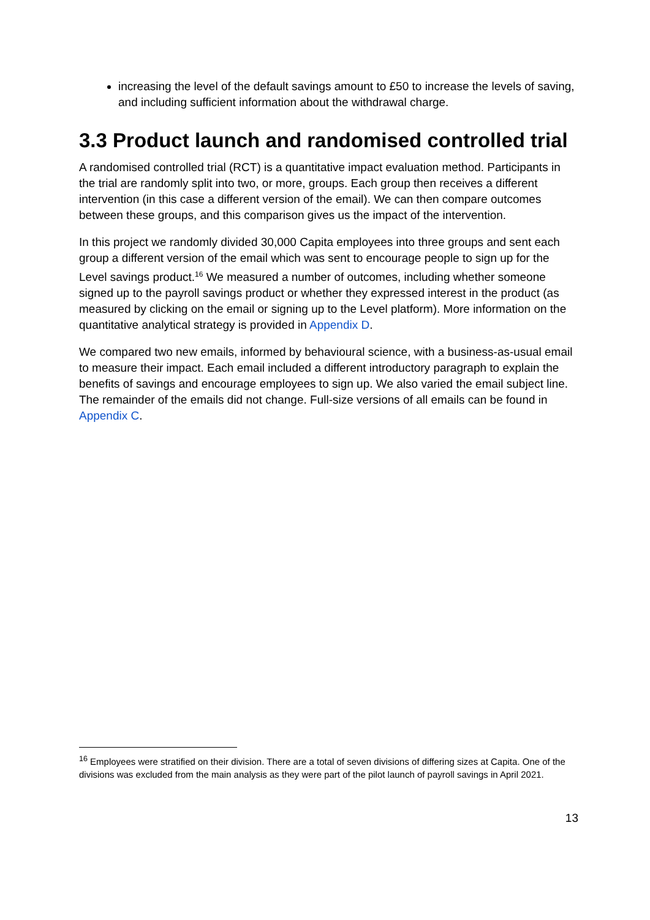increasing the level of the default savings amount to £50 to increase the levels of saving, and including sufficient information about the withdrawal charge.
3.3 Product launch and randomised controlled trial
A randomised controlled trial (RCT) is a quantitative impact evaluation method. Participants in the trial are randomly split into two, or more, groups. Each group then receives a different intervention (in this case a different version of the email). We can then compare outcomes between these groups, and this comparison gives us the impact of the intervention.
In this project we randomly divided 30,000 Capita employees into three groups and sent each group a different version of the email which was sent to encourage people to sign up for the Level savings product.<sup>16</sup> We measured a number of outcomes, including whether someone signed up to the payroll savings product or whether they expressed interest in the product (as measured by clicking on the email or signing up to the Level platform). More information on the quantitative analytical strategy is provided in Appendix D.
We compared two new emails, informed by behavioural science, with a business-as-usual email to measure their impact. Each email included a different introductory paragraph to explain the benefits of savings and encourage employees to sign up. We also varied the email subject line. The remainder of the emails did not change. Full-size versions of all emails can be found in Appendix C.
<sup>16</sup> Employees were stratified on their division. There are a total of seven divisions of differing sizes at Capita. One of the divisions was excluded from the main analysis as they were part of the pilot launch of payroll savings in April 2021.
13